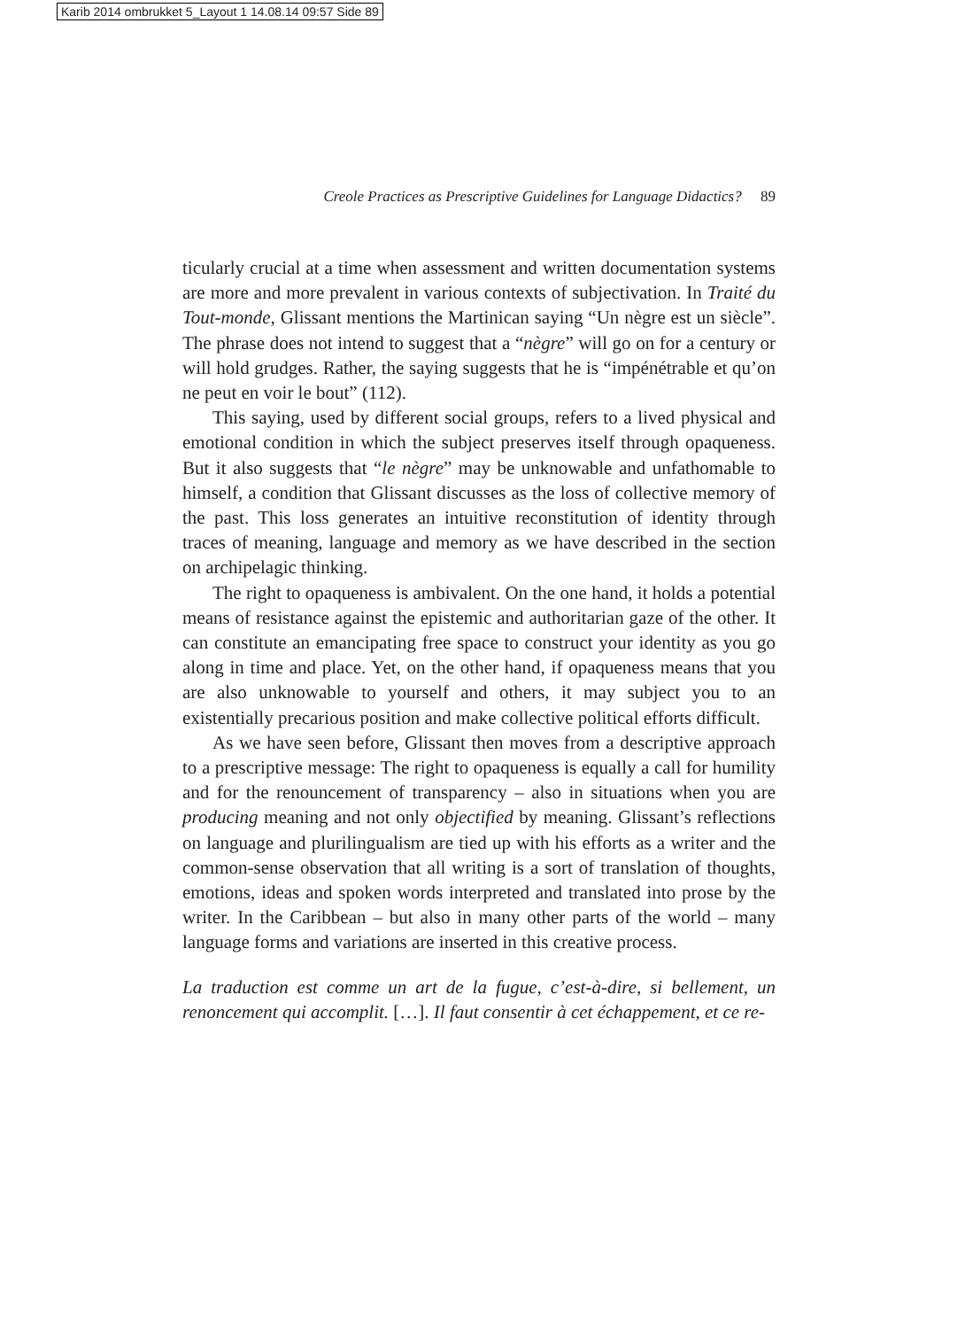Karib 2014 ombrukket 5_Layout 1 14.08.14 09:57 Side 89
Creole Practices as Prescriptive Guidelines for Language Didactics? 89
ticularly crucial at a time when assessment and written documentation systems are more and more prevalent in various contexts of subjectivation. In Traité du Tout-monde, Glissant mentions the Martinican saying “Un nègre est un siècle”. The phrase does not intend to suggest that a “nègre” will go on for a century or will hold grudges. Rather, the saying suggests that he is “impénétrable et qu’on ne peut en voir le bout” (112).
This saying, used by different social groups, refers to a lived physical and emotional condition in which the subject preserves itself through opaqueness. But it also suggests that “le nègre” may be unknowable and unfathomable to himself, a condition that Glissant discusses as the loss of collective memory of the past. This loss generates an intuitive reconstitution of identity through traces of meaning, language and memory as we have described in the section on archipelagic thinking.
The right to opaqueness is ambivalent. On the one hand, it holds a potential means of resistance against the epistemic and authoritarian gaze of the other. It can constitute an emancipating free space to construct your identity as you go along in time and place. Yet, on the other hand, if opaqueness means that you are also unknowable to yourself and others, it may subject you to an existentially precarious position and make collective political efforts difficult.
As we have seen before, Glissant then moves from a descriptive approach to a prescriptive message: The right to opaqueness is equally a call for humility and for the renouncement of transparency – also in situations when you are producing meaning and not only objectified by meaning. Glissant’s reflections on language and plurilingualism are tied up with his efforts as a writer and the common-sense observation that all writing is a sort of translation of thoughts, emotions, ideas and spoken words interpreted and translated into prose by the writer. In the Caribbean – but also in many other parts of the world – many language forms and variations are inserted in this creative process.
La traduction est comme un art de la fugue, c’est-à-dire, si bellement, un renoncement qui accomplit. […]. Il faut consentir à cet échappement, et ce re-